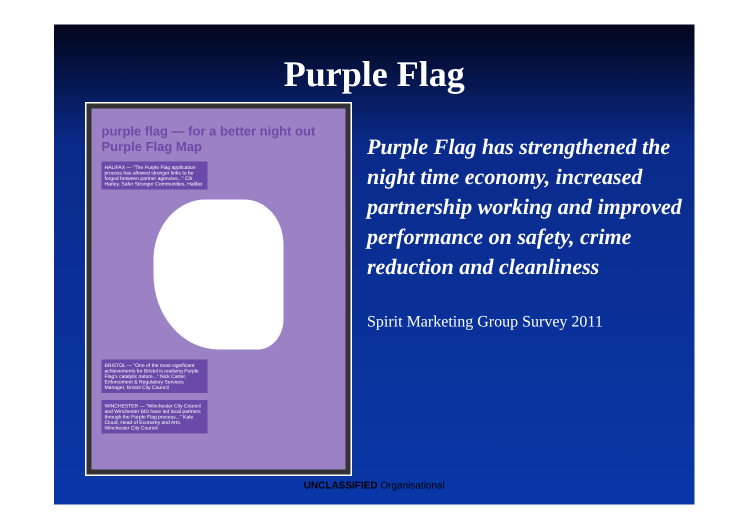Purple Flag
purple flag — for a better night out Purple Flag Map
HALIFAX — "The Purple Flag application process has allowed stronger links to be forged between partner agencies..." Cllr Harley, Safer Stronger Communities, Halifax
BRISTOL — "One of the most significant achievements for Bristol is realising Purple Flag's catalytic nature..." Nick Carter, Enforcement & Regulatory Services Manager, Bristol City Council
WINCHESTER — "Winchester City Council and Winchester BID have led local partners through the Purple Flag process..." Kate Cloud, Head of Economy and Arts, Winchester City Council
Purple Flag has strengthened the night time economy, increased partnership working and improved performance on safety, crime reduction and cleanliness
Spirit Marketing Group Survey 2011
UNCLASSIFIED Organisational